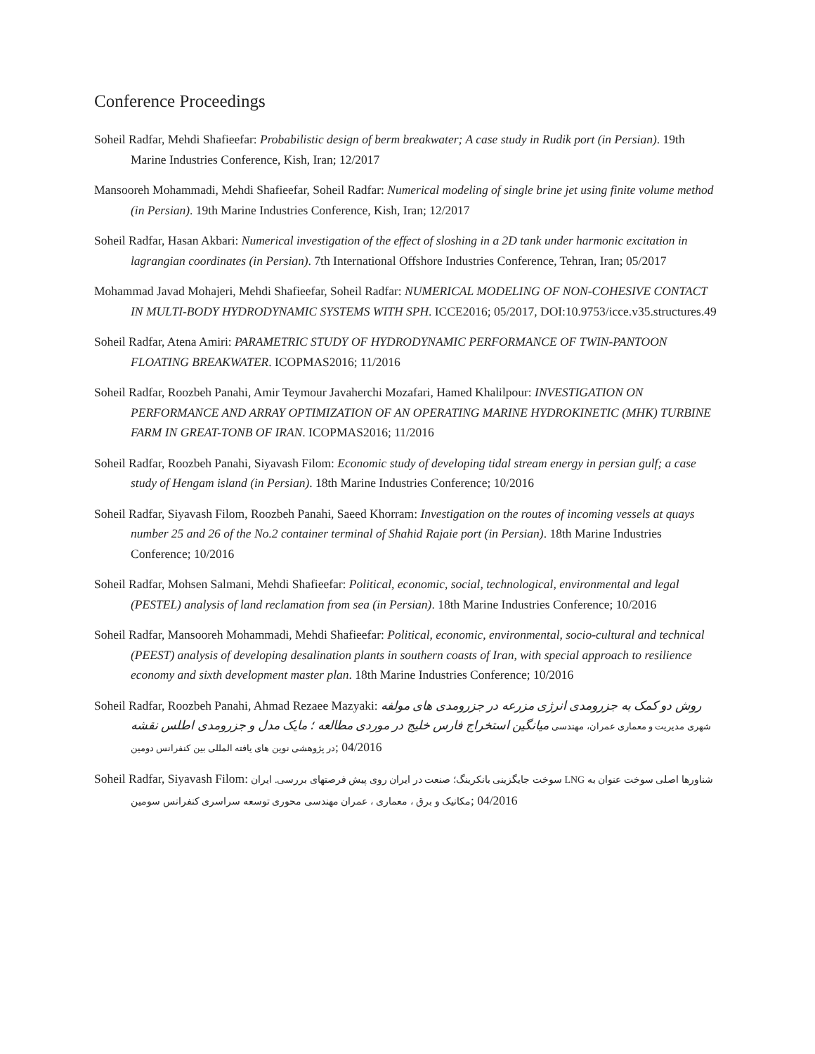Conference Proceedings
Soheil Radfar, Mehdi Shafieefar: Probabilistic design of berm breakwater; A case study in Rudik port (in Persian). 19th Marine Industries Conference, Kish, Iran; 12/2017
Mansooreh Mohammadi, Mehdi Shafieefar, Soheil Radfar: Numerical modeling of single brine jet using finite volume method (in Persian). 19th Marine Industries Conference, Kish, Iran; 12/2017
Soheil Radfar, Hasan Akbari: Numerical investigation of the effect of sloshing in a 2D tank under harmonic excitation in lagrangian coordinates (in Persian). 7th International Offshore Industries Conference, Tehran, Iran; 05/2017
Mohammad Javad Mohajeri, Mehdi Shafieefar, Soheil Radfar: NUMERICAL MODELING OF NON-COHESIVE CONTACT IN MULTI-BODY HYDRODYNAMIC SYSTEMS WITH SPH. ICCE2016; 05/2017, DOI:10.9753/icce.v35.structures.49
Soheil Radfar, Atena Amiri: PARAMETRIC STUDY OF HYDRODYNAMIC PERFORMANCE OF TWIN-PANTOON FLOATING BREAKWATER. ICOPMAS2016; 11/2016
Soheil Radfar, Roozbeh Panahi, Amir Teymour Javaherchi Mozafari, Hamed Khalilpour: INVESTIGATION ON PERFORMANCE AND ARRAY OPTIMIZATION OF AN OPERATING MARINE HYDROKINETIC (MHK) TURBINE FARM IN GREAT-TONB OF IRAN. ICOPMAS2016; 11/2016
Soheil Radfar, Roozbeh Panahi, Siyavash Filom: Economic study of developing tidal stream energy in persian gulf; a case study of Hengam island (in Persian). 18th Marine Industries Conference; 10/2016
Soheil Radfar, Siyavash Filom, Roozbeh Panahi, Saeed Khorram: Investigation on the routes of incoming vessels at quays number 25 and 26 of the No.2 container terminal of Shahid Rajaie port (in Persian). 18th Marine Industries Conference; 10/2016
Soheil Radfar, Mohsen Salmani, Mehdi Shafieefar: Political, economic, social, technological, environmental and legal (PESTEL) analysis of land reclamation from sea (in Persian). 18th Marine Industries Conference; 10/2016
Soheil Radfar, Mansooreh Mohammadi, Mehdi Shafieefar: Political, economic, environmental, socio-cultural and technical (PEEST) analysis of developing desalination plants in southern coasts of Iran, with special approach to resilience economy and sixth development master plan. 18th Marine Industries Conference; 10/2016
Soheil Radfar, Roozbeh Panahi, Ahmad Rezaee Mazyaki: روش دو کمک به جزرومدی انرژی مزرعه در جزرومدی های مولفه میانگین استخراج فارس خلیج در موردی مطالعه ؛ مایک مدل و جزرومدی اطلس نقشه شهری مدیریت و معماری عمران، مهندسی در پژوهشی نوین های یافته المللی بین کنفرانس دومین; 04/2016
Soheil Radfar, Siyavash Filom: شناورها اصلی سوخت عنوان به LNG سوخت جایگزینی بانکرینگ؛ صنعت در ایران روی پیش فرصتهای بررسی. ایران مکانیک و برق ، معماری ، عمران مهندسی محوری توسعه سراسری کنفرانس سومین; 04/2016